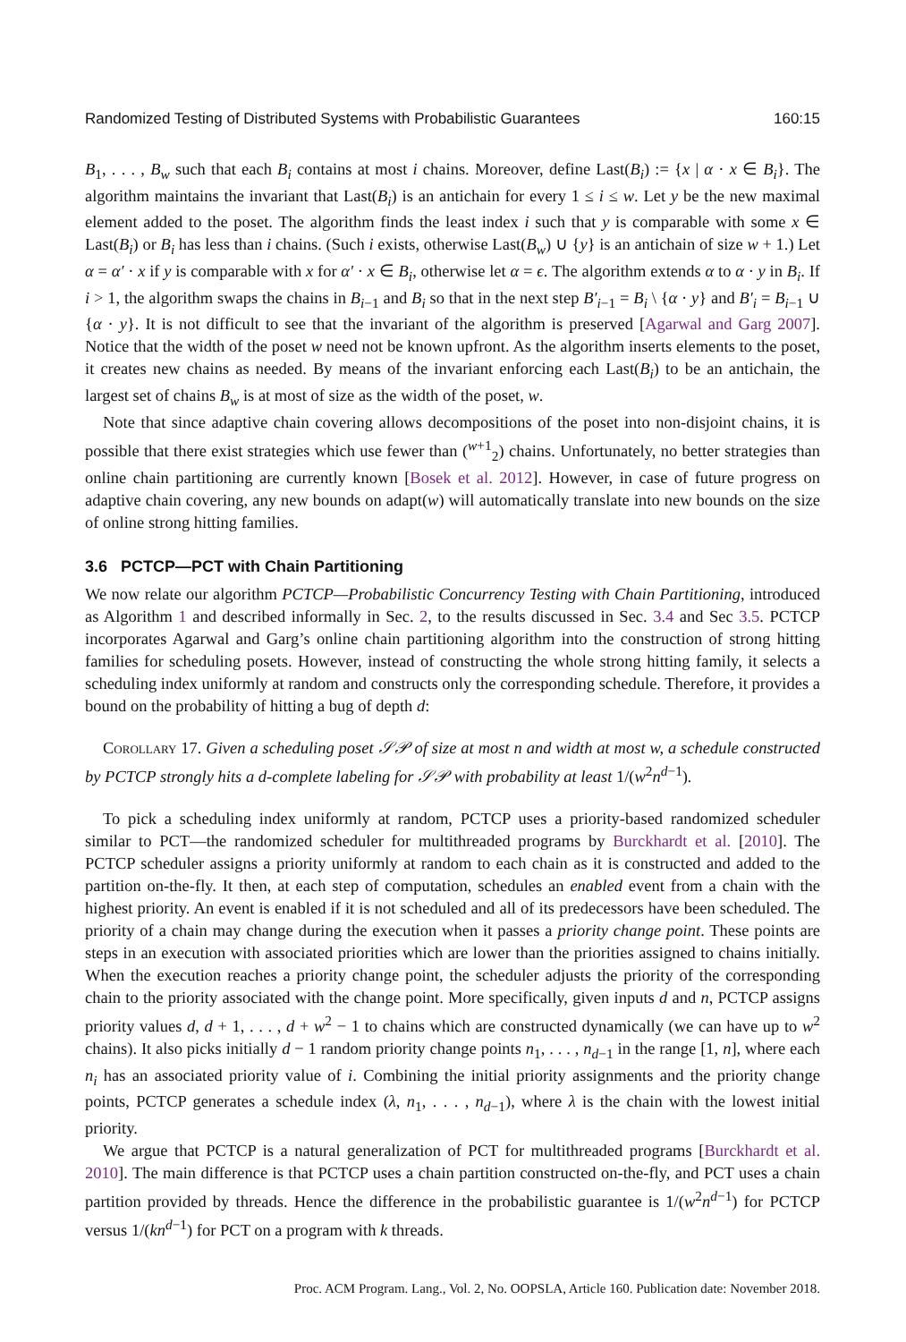Randomized Testing of Distributed Systems with Probabilistic Guarantees 160:15
B<sub>1</sub>, . . . , B<sub>w</sub> such that each B<sub>i</sub> contains at most i chains. Moreover, define Last(B<sub>i</sub>) := {x | α · x ∈ B<sub>i</sub>}. The algorithm maintains the invariant that Last(B<sub>i</sub>) is an antichain for every 1 ≤ i ≤ w. Let y be the new maximal element added to the poset. The algorithm finds the least index i such that y is comparable with some x ∈ Last(B<sub>i</sub>) or B<sub>i</sub> has less than i chains. (Such i exists, otherwise Last(B<sub>w</sub>) ∪ {y} is an antichain of size w + 1.) Let α = α′ · x if y is comparable with x for α′ · x ∈ B<sub>i</sub>, otherwise let α = ϵ. The algorithm extends α to α · y in B<sub>i</sub>. If i > 1, the algorithm swaps the chains in B<sub>i−1</sub> and B<sub>i</sub> so that in the next step B′<sub>i−1</sub> = B<sub>i</sub> \ {α · y} and B′<sub>i</sub> = B<sub>i−1</sub> ∪ {α · y}. It is not difficult to see that the invariant of the algorithm is preserved [Agarwal and Garg 2007]. Notice that the width of the poset w need not be known upfront. As the algorithm inserts elements to the poset, it creates new chains as needed. By means of the invariant enforcing each Last(B<sub>i</sub>) to be an antichain, the largest set of chains B<sub>w</sub> is at most of size as the width of the poset, w.
Note that since adaptive chain covering allows decompositions of the poset into non-disjoint chains, it is possible that there exist strategies which use fewer than (<sup>w+1</sup><sub>2</sub>) chains. Unfortunately, no better strategies than online chain partitioning are currently known [Bosek et al. 2012]. However, in case of future progress on adaptive chain covering, any new bounds on adapt(w) will automatically translate into new bounds on the size of online strong hitting families.
3.6 PCTCP—PCT with Chain Partitioning
We now relate our algorithm PCTCP—Probabilistic Concurrency Testing with Chain Partitioning, introduced as Algorithm 1 and described informally in Sec. 2, to the results discussed in Sec. 3.4 and Sec 3.5. PCTCP incorporates Agarwal and Garg’s online chain partitioning algorithm into the construction of strong hitting families for scheduling posets. However, instead of constructing the whole strong hitting family, it selects a scheduling index uniformly at random and constructs only the corresponding schedule. Therefore, it provides a bound on the probability of hitting a bug of depth d:
Corollary 17. Given a scheduling poset 𝒮𝒫 of size at most n and width at most w, a schedule constructed by PCTCP strongly hits a d-complete labeling for 𝒮𝒫 with probability at least 1/(w<sup>2</sup>n<sup>d−1</sup>).
To pick a scheduling index uniformly at random, PCTCP uses a priority-based randomized scheduler similar to PCT—the randomized scheduler for multithreaded programs by Burckhardt et al. [2010]. The PCTCP scheduler assigns a priority uniformly at random to each chain as it is constructed and added to the partition on-the-fly. It then, at each step of computation, schedules an enabled event from a chain with the highest priority. An event is enabled if it is not scheduled and all of its predecessors have been scheduled. The priority of a chain may change during the execution when it passes a priority change point. These points are steps in an execution with associated priorities which are lower than the priorities assigned to chains initially. When the execution reaches a priority change point, the scheduler adjusts the priority of the corresponding chain to the priority associated with the change point. More specifically, given inputs d and n, PCTCP assigns priority values d, d + 1, . . . , d + w<sup>2</sup> − 1 to chains which are constructed dynamically (we can have up to w<sup>2</sup> chains). It also picks initially d − 1 random priority change points n<sub>1</sub>, . . . , n<sub>d−1</sub> in the range [1, n], where each n<sub>i</sub> has an associated priority value of i. Combining the initial priority assignments and the priority change points, PCTCP generates a schedule index (λ, n<sub>1</sub>, . . . , n<sub>d−1</sub>), where λ is the chain with the lowest initial priority.
We argue that PCTCP is a natural generalization of PCT for multithreaded programs [Burckhardt et al. 2010]. The main difference is that PCTCP uses a chain partition constructed on-the-fly, and PCT uses a chain partition provided by threads. Hence the difference in the probabilistic guarantee is 1/(w<sup>2</sup>n<sup>d−1</sup>) for PCTCP versus 1/(kn<sup>d−1</sup>) for PCT on a program with k threads.
Proc. ACM Program. Lang., Vol. 2, No. OOPSLA, Article 160. Publication date: November 2018.